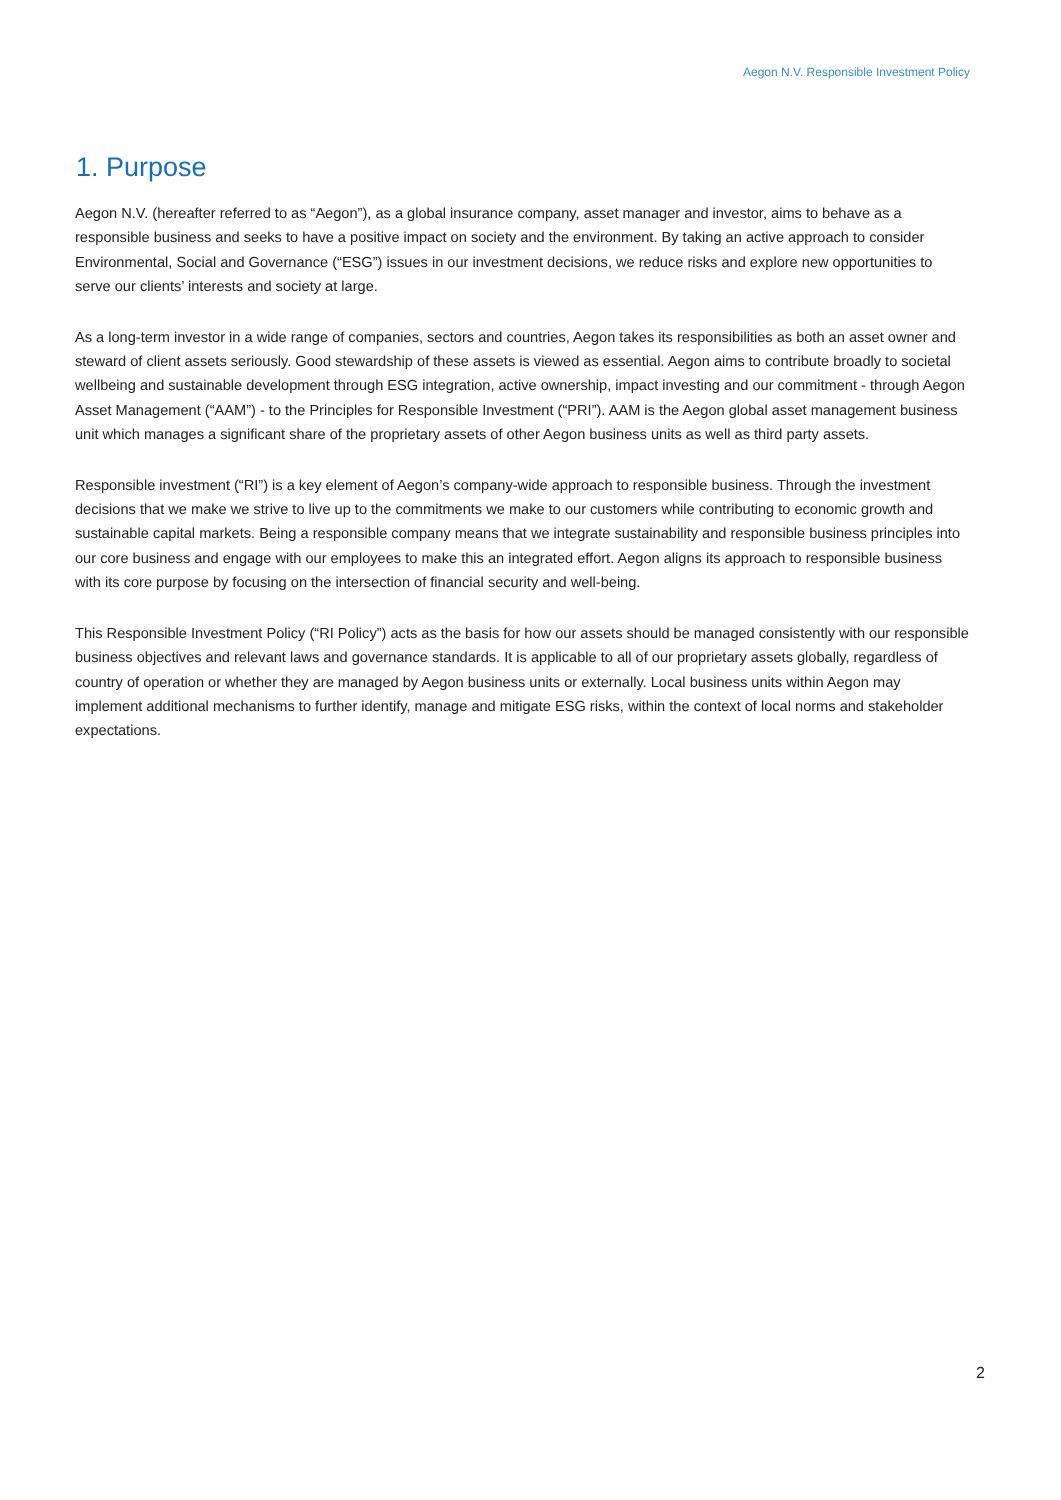Aegon N.V. Responsible Investment Policy
1. Purpose
Aegon N.V. (hereafter referred to as “Aegon”), as a global insurance company, asset manager and investor, aims to behave as a responsible business and seeks to have a positive impact on society and the environment. By taking an active approach to consider Environmental, Social and Governance (“ESG”) issues in our investment decisions, we reduce risks and explore new opportunities to serve our clients’ interests and society at large.
As a long-term investor in a wide range of companies, sectors and countries, Aegon takes its responsibilities as both an asset owner and steward of client assets seriously. Good stewardship of these assets is viewed as essential. Aegon aims to contribute broadly to societal wellbeing and sustainable development through ESG integration, active ownership, impact investing and our commitment - through Aegon Asset Management (“AAM”) - to the Principles for Responsible Investment (“PRI”). AAM is the Aegon global asset management business unit which manages a significant share of the proprietary assets of other Aegon business units as well as third party assets.
Responsible investment (“RI”) is a key element of Aegon’s company-wide approach to responsible business. Through the investment decisions that we make we strive to live up to the commitments we make to our customers while contributing to economic growth and sustainable capital markets. Being a responsible company means that we integrate sustainability and responsible business principles into our core business and engage with our employees to make this an integrated effort. Aegon aligns its approach to responsible business with its core purpose by focusing on the intersection of financial security and well-being.
This Responsible Investment Policy (“RI Policy”) acts as the basis for how our assets should be managed consistently with our responsible business objectives and relevant laws and governance standards. It is applicable to all of our proprietary assets globally, regardless of country of operation or whether they are managed by Aegon business units or externally. Local business units within Aegon may implement additional mechanisms to further identify, manage and mitigate ESG risks, within the context of local norms and stakeholder expectations.
2